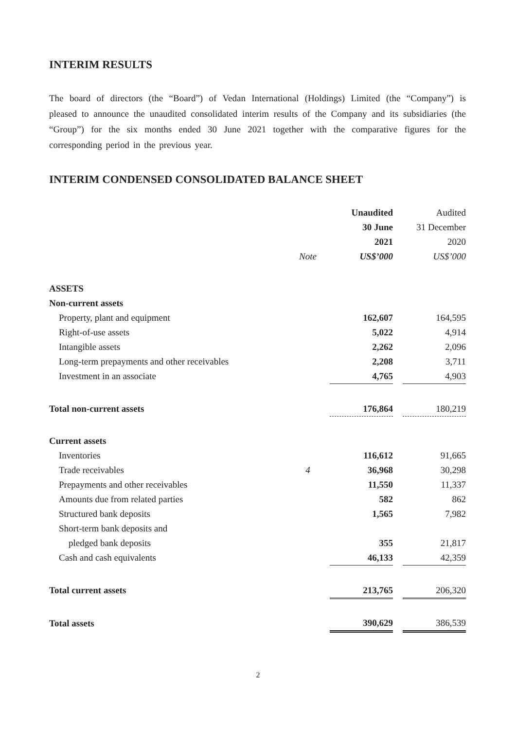INTERIM RESULTS
The board of directors (the “Board”) of Vedan International (Holdings) Limited (the “Company”) is pleased to announce the unaudited consolidated interim results of the Company and its subsidiaries (the “Group”) for the six months ended 30 June 2021 together with the comparative figures for the corresponding period in the previous year.
INTERIM CONDENSED CONSOLIDATED BALANCE SHEET
| | | | Unaudited | | Audited |
| | | | 30 June | | 31 December |
| | | | 2021 | | 2020 |
| | Note | | US$’000 | | US$’000 |
| ASSETS | | | | | |
| Non-current assets | | | | | |
| Property, plant and equipment | | | 162,607 | | 164,595 |
| Right-of-use assets | | | 5,022 | | 4,914 |
| Intangible assets | | | 2,262 | | 2,096 |
| Long-term prepayments and other receivables | | | 2,208 | | 3,711 |
| Investment in an associate | | | 4,765 | | 4,903 |
| Total non-current assets | | | 176,864 | | 180,219 |
| Current assets | | | | | |
| Inventories | | | 116,612 | | 91,665 |
| Trade receivables | 4 | | 36,968 | | 30,298 |
| Prepayments and other receivables | | | 11,550 | | 11,337 |
| Amounts due from related parties | | | 582 | | 862 |
| Structured bank deposits | | | 1,565 | | 7,982 |
| Short-term bank deposits and | | | | | |
| pledged bank deposits | | | 355 | | 21,817 |
| Cash and cash equivalents | | | 46,133 | | 42,359 |
| Total current assets | | | 213,765 | | 206,320 |
| Total assets | | | 390,629 | | 386,539 |
2